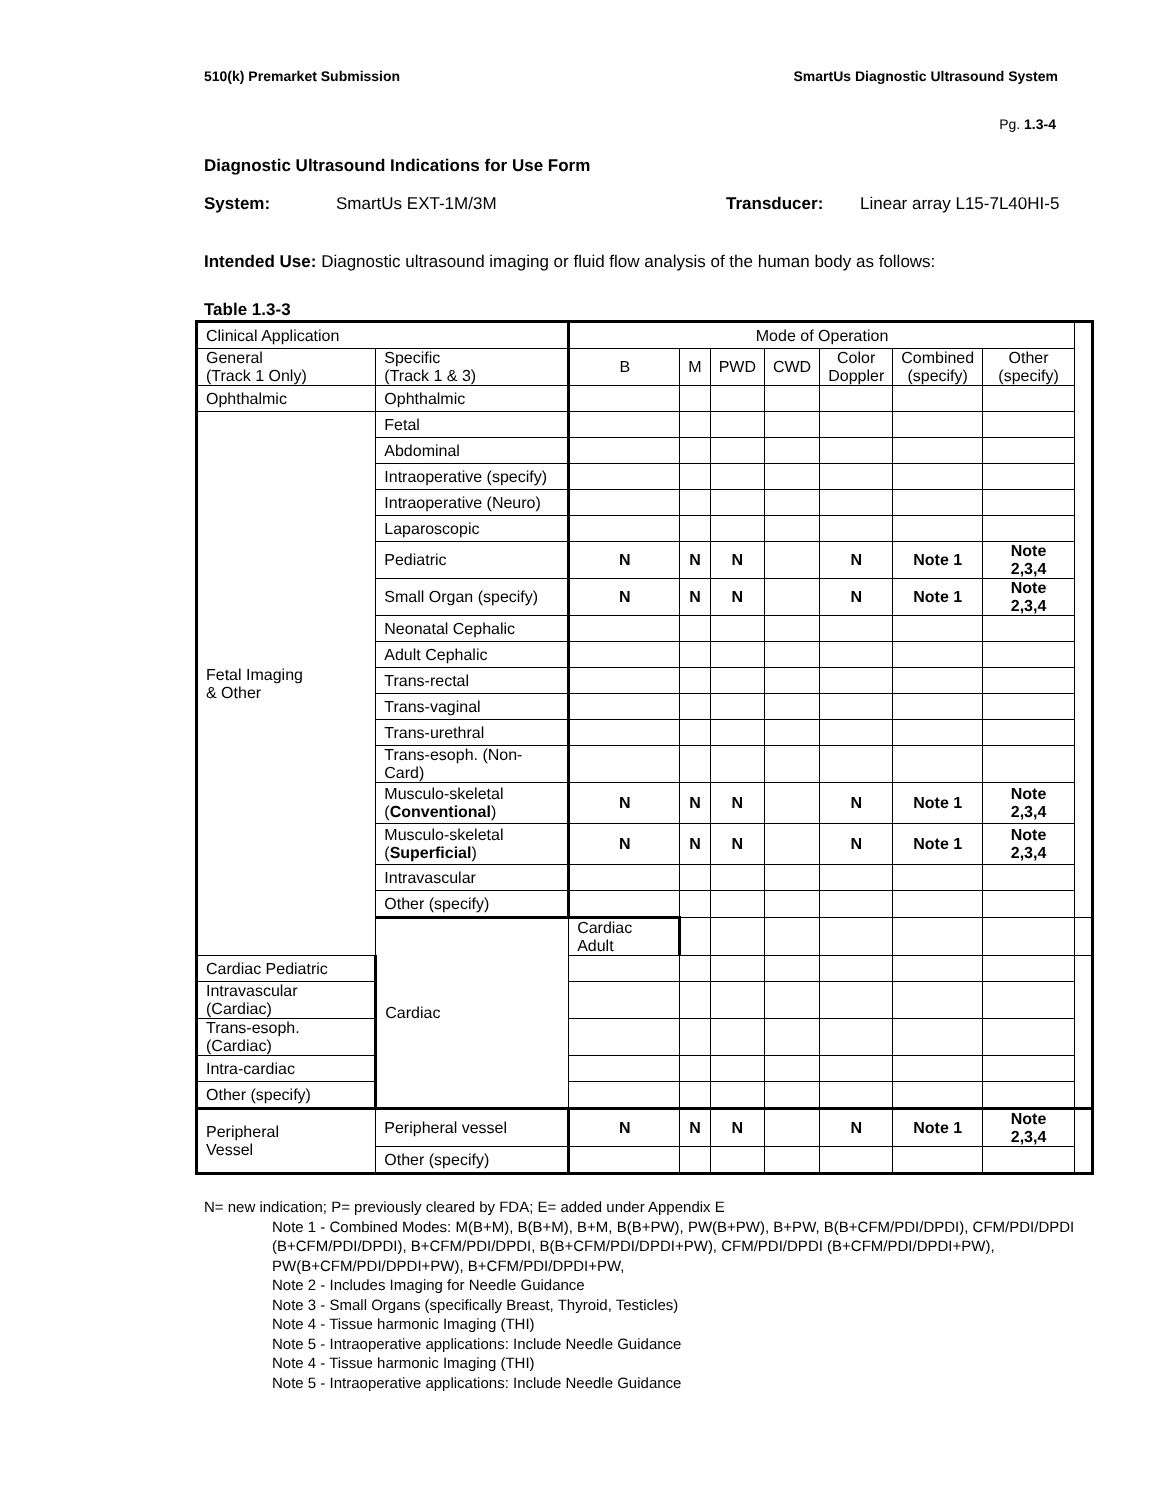510(k) Premarket Submission SmartUs Diagnostic Ultrasound System
Pg. 1.3-4
Diagnostic Ultrasound Indications for Use Form
System: SmartUs EXT-1M/3M Transducer: Linear array L15-7L40HI-5
Intended Use: Diagnostic ultrasound imaging or fluid flow analysis of the human body as follows:
Table 1.3-3
| Clinical Application | | Mode of Operation | | | | | | | |
| General (Track 1 Only) | Specific (Track 1 & 3) | B | M | PWD | CWD | Color Doppler | Combined (specify) | Other (specify) | |
| Ophthalmic | Ophthalmic | | | | | | | | |
| Fetal Imaging & Other | Fetal | | | | | | | | |
| | Abdominal | | | | | | | | |
| | Intraoperative (specify) | | | | | | | | |
| | Intraoperative (Neuro) | | | | | | | | |
| | Laparoscopic | | | | | | | | |
| | Pediatric | N | N | N | | N | Note 1 | Note 2,3,4 | |
| | Small Organ (specify) | N | N | N | | N | Note 1 | Note 2,3,4 | |
| | Neonatal Cephalic | | | | | | | | |
| | Adult Cephalic | | | | | | | | |
| | Trans-rectal | | | | | | | | |
| | Trans-vaginal | | | | | | | | |
| | Trans-urethral | | | | | | | | |
| | Trans-esoph. (Non-Card) | | | | | | | | |
| | Musculo-skeletal ( Conventional ) | N | N | N | | N | Note 1 | Note 2,3,4 | |
| | Musculo-skeletal ( Superficial ) | N | N | N | | N | Note 1 | Note 2,3,4 | |
| | Intravascular | | | | | | | | |
| | Other (specify) | | | | | | | | |
| | Cardiac | Cardiac Adult | | | | | | | |
| Cardiac Pediatric | | | | | | | | | |
| Intravascular (Cardiac) | | | | | | | | | |
| Trans-esoph. (Cardiac) | | | | | | | | | |
| Intra-cardiac | | | | | | | | | |
| Other (specify) | | | | | | | | | |
| Peripheral Vessel | Peripheral vessel | N | N | N | | N | Note 1 | Note 2,3,4 | |
| | Other (specify) | | | | | | | | |
N= new indication; P= previously cleared by FDA; E= added under Appendix E
Note 1 - Combined Modes: M(B+M), B(B+M), B+M, B(B+PW), PW(B+PW), B+PW, B(B+CFM/PDI/DPDI), CFM/PDI/DPDI (B+CFM/PDI/DPDI), B+CFM/PDI/DPDI, B(B+CFM/PDI/DPDI+PW), CFM/PDI/DPDI (B+CFM/PDI/DPDI+PW), PW(B+CFM/PDI/DPDI+PW), B+CFM/PDI/DPDI+PW,
Note 2 - Includes Imaging for Needle Guidance
Note 3 - Small Organs (specifically Breast, Thyroid, Testicles)
Note 4 - Tissue harmonic Imaging (THI)
Note 5 - Intraoperative applications: Include Needle Guidance
Note 4 - Tissue harmonic Imaging (THI)
Note 5 - Intraoperative applications: Include Needle Guidance